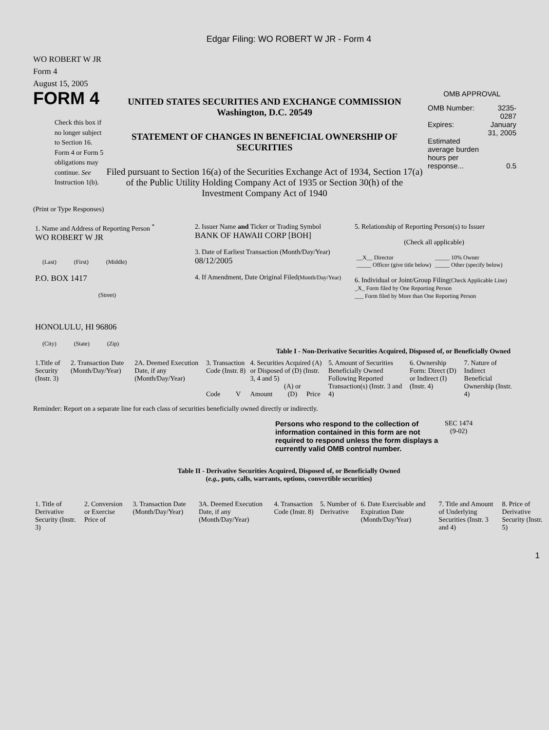Edgar Filing: WO ROBERT W JR - Form 4
WO ROBERT W JR
Form 4
August 15, 2005
FORM 4
Check this box if no longer subject to Section 16. Form 4 or Form 5 obligations may continue. See Instruction 1(b).
UNITED STATES SECURITIES AND EXCHANGE COMMISSION
Washington, D.C. 20549
STATEMENT OF CHANGES IN BENEFICIAL OWNERSHIP OF SECURITIES
Filed pursuant to Section 16(a) of the Securities Exchange Act of 1934, Section 17(a) of the Public Utility Holding Company Act of 1935 or Section 30(h) of the Investment Company Act of 1940
OMB APPROVAL
| OMB Number: | 3235-0287 |
| Expires: | January 31, 2005 |
| Estimated average burden hours per response... | 0.5 |
(Print or Type Responses)
| 1. Name and Address of Reporting Person <sup>*</sup> WO ROBERT W JR (Last) (First) (Middle) P.O. BOX 1417 (Street) HONOLULU, HI 96806 (City) (State) (Zip) | 2. Issuer Name and Ticker or Trading Symbol BANK OF HAWAII CORP [BOH] 3. Date of Earliest Transaction (Month/Day/Year) 08/12/2005 4. If Amendment, Date Original Filed (Month/Day/Year) | 5. Relationship of Reporting Person(s) to Issuer (Check all applicable) / __X__ Director _____ Officer (give title below) / _____ 10% Owner _____ Other (specify below) / 6. Individual or Joint/Group Filing (Check Applicable Line) _X_ Form filed by One Reporting Person ___ Form filed by More than One Reporting Person |
Table I - Non-Derivative Securities Acquired, Disposed of, or Beneficially Owned
| 1.Title of Security (Instr. 3) | 2. Transaction Date (Month/Day/Year) | 2A. Deemed Execution Date, if any (Month/Day/Year) | 3. Transaction Code (Instr. 8) | | 4. Securities Acquired (A) or Disposed of (D) (Instr. 3, 4 and 5) | | | 5. Amount of Securities Beneficially Owned Following Reported Transaction(s) (Instr. 3 and 4) | 6. Ownership Form: Direct (D) or Indirect (I) (Instr. 4) | 7. Nature of Indirect Beneficial Ownership (Instr. 4) |
| | | | Code | V | Amount | (A) or (D) | Price | | | |
Reminder: Report on a separate line for each class of securities beneficially owned directly or indirectly.
| Persons who respond to the collection of information contained in this form are not required to respond unless the form displays a currently valid OMB control number. | SEC 1474 (9-02) |
Table II - Derivative Securities Acquired, Disposed of, or Beneficially Owned
(e.g., puts, calls, warrants, options, convertible securities)
| 1. Title of Derivative Security (Instr. 3) | 2. Conversion or Exercise Price of | 3. Transaction Date (Month/Day/Year) | 3A. Deemed Execution Date, if any (Month/Day/Year) | 4. Transaction Code (Instr. 8) | 5. Number of Derivative | 6. Date Exercisable and Expiration Date (Month/Day/Year) | 7. Title and Amount of Underlying Securities (Instr. 3 and 4) | 8. Price of Derivative Security (Instr. 5) |
1